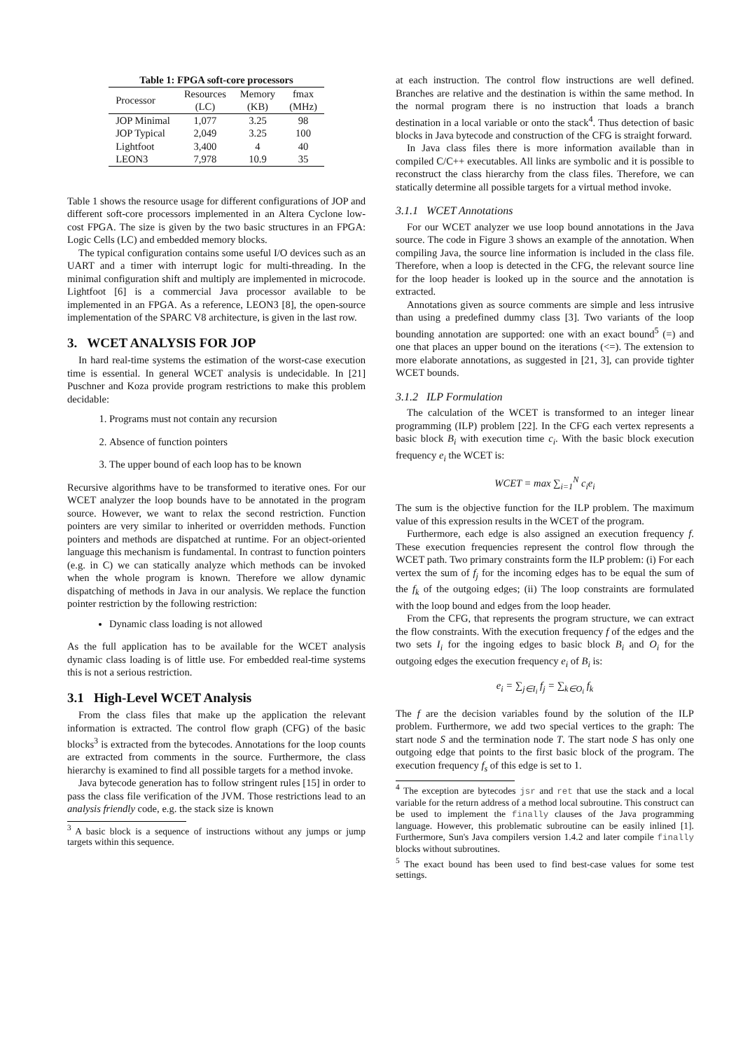Table 1: FPGA soft-core processors
| Processor | Resources (LC) | Memory (KB) | fmax (MHz) |
| --- | --- | --- | --- |
| JOP Minimal | 1,077 | 3.25 | 98 |
| JOP Typical | 2,049 | 3.25 | 100 |
| Lightfoot | 3,400 | 4 | 40 |
| LEON3 | 7,978 | 10.9 | 35 |
Table 1 shows the resource usage for different configurations of JOP and different soft-core processors implemented in an Altera Cyclone low-cost FPGA. The size is given by the two basic structures in an FPGA: Logic Cells (LC) and embedded memory blocks.
The typical configuration contains some useful I/O devices such as an UART and a timer with interrupt logic for multi-threading. In the minimal configuration shift and multiply are implemented in microcode. Lightfoot [6] is a commercial Java processor available to be implemented in an FPGA. As a reference, LEON3 [8], the open-source implementation of the SPARC V8 architecture, is given in the last row.
3. WCET ANALYSIS FOR JOP
In hard real-time systems the estimation of the worst-case execution time is essential. In general WCET analysis is undecidable. In [21] Puschner and Koza provide program restrictions to make this problem decidable:
1. Programs must not contain any recursion
2. Absence of function pointers
3. The upper bound of each loop has to be known
Recursive algorithms have to be transformed to iterative ones. For our WCET analyzer the loop bounds have to be annotated in the program source. However, we want to relax the second restriction. Function pointers are very similar to inherited or overridden methods. Function pointers and methods are dispatched at runtime. For an object-oriented language this mechanism is fundamental. In contrast to function pointers (e.g. in C) we can statically analyze which methods can be invoked when the whole program is known. Therefore we allow dynamic dispatching of methods in Java in our analysis. We replace the function pointer restriction by the following restriction:
Dynamic class loading is not allowed
As the full application has to be available for the WCET analysis dynamic class loading is of little use. For embedded real-time systems this is not a serious restriction.
3.1 High-Level WCET Analysis
From the class files that make up the application the relevant information is extracted. The control flow graph (CFG) of the basic blocks<sup>3</sup> is extracted from the bytecodes. Annotations for the loop counts are extracted from comments in the source. Furthermore, the class hierarchy is examined to find all possible targets for a method invoke.
Java bytecode generation has to follow stringent rules [15] in order to pass the class file verification of the JVM. Those restrictions lead to an analysis friendly code, e.g. the stack size is known
<sup>3</sup> A basic block is a sequence of instructions without any jumps or jump targets within this sequence.
at each instruction. The control flow instructions are well defined. Branches are relative and the destination is within the same method. In the normal program there is no instruction that loads a branch destination in a local variable or onto the stack<sup>4</sup>. Thus detection of basic blocks in Java bytecode and construction of the CFG is straight forward.
In Java class files there is more information available than in compiled C/C++ executables. All links are symbolic and it is possible to reconstruct the class hierarchy from the class files. Therefore, we can statically determine all possible targets for a virtual method invoke.
3.1.1 WCET Annotations
For our WCET analyzer we use loop bound annotations in the Java source. The code in Figure 3 shows an example of the annotation. When compiling Java, the source line information is included in the class file. Therefore, when a loop is detected in the CFG, the relevant source line for the loop header is looked up in the source and the annotation is extracted.
Annotations given as source comments are simple and less intrusive than using a predefined dummy class [3]. Two variants of the loop bounding annotation are supported: one with an exact bound<sup>5</sup> (=) and one that places an upper bound on the iterations (<=). The extension to more elaborate annotations, as suggested in [21, 3], can provide tighter WCET bounds.
3.1.2 ILP Formulation
The calculation of the WCET is transformed to an integer linear programming (ILP) problem [22]. In the CFG each vertex represents a basic block B<sub>i</sub> with execution time c<sub>i</sub>. With the basic block execution frequency e<sub>i</sub> the WCET is:
WCET = max ∑<sub>i=1</sub><sup>N</sup> c<sub>i</sub>e<sub>i</sub>
The sum is the objective function for the ILP problem. The maximum value of this expression results in the WCET of the program.
Furthermore, each edge is also assigned an execution frequency f. These execution frequencies represent the control flow through the WCET path. Two primary constraints form the ILP problem: (i) For each vertex the sum of f<sub>j</sub> for the incoming edges has to be equal the sum of the f<sub>k</sub> of the outgoing edges; (ii) The loop constraints are formulated with the loop bound and edges from the loop header.
From the CFG, that represents the program structure, we can extract the flow constraints. With the execution frequency f of the edges and the two sets I<sub>i</sub> for the ingoing edges to basic block B<sub>i</sub> and O<sub>i</sub> for the outgoing edges the execution frequency e<sub>i</sub> of B<sub>i</sub> is:
e<sub>i</sub> = ∑<sub>j∈I<sub>i</sub></sub> f<sub>j</sub> = ∑<sub>k∈O<sub>i</sub></sub> f<sub>k</sub>
The f are the decision variables found by the solution of the ILP problem. Furthermore, we add two special vertices to the graph: The start node S and the termination node T. The start node S has only one outgoing edge that points to the first basic block of the program. The execution frequency f<sub>s</sub> of this edge is set to 1.
<sup>4</sup> The exception are bytecodes jsr and ret that use the stack and a local variable for the return address of a method local subroutine. This construct can be used to implement the finally clauses of the Java programming language. However, this problematic subroutine can be easily inlined [1]. Furthermore, Sun's Java compilers version 1.4.2 and later compile finally blocks without subroutines.
<sup>5</sup> The exact bound has been used to find best-case values for some test settings.